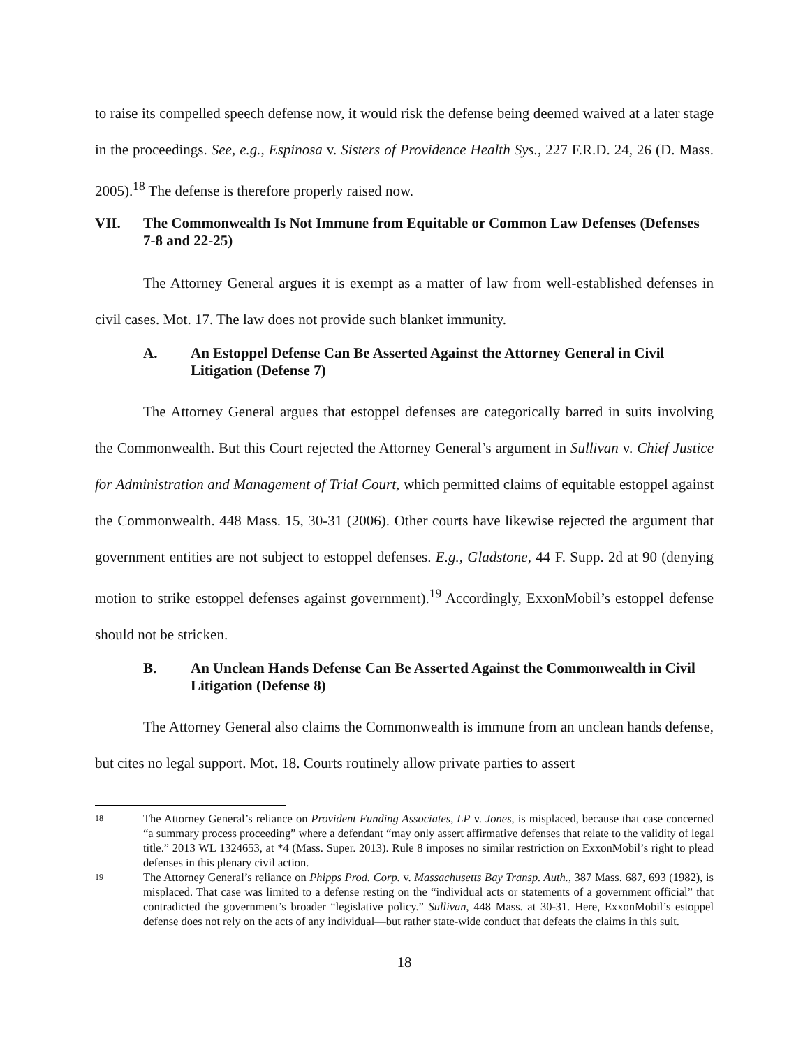to raise its compelled speech defense now, it would risk the defense being deemed waived at a later stage in the proceedings. See, e.g., Espinosa v. Sisters of Providence Health Sys., 227 F.R.D. 24, 26 (D. Mass. 2005).<sup>18</sup> The defense is therefore properly raised now.
VII. The Commonwealth Is Not Immune from Equitable or Common Law Defenses (Defenses 7-8 and 22-25)
The Attorney General argues it is exempt as a matter of law from well-established defenses in civil cases. Mot. 17. The law does not provide such blanket immunity.
A. An Estoppel Defense Can Be Asserted Against the Attorney General in Civil Litigation (Defense 7)
The Attorney General argues that estoppel defenses are categorically barred in suits involving the Commonwealth. But this Court rejected the Attorney General’s argument in Sullivan v. Chief Justice for Administration and Management of Trial Court, which permitted claims of equitable estoppel against the Commonwealth. 448 Mass. 15, 30-31 (2006). Other courts have likewise rejected the argument that government entities are not subject to estoppel defenses. E.g., Gladstone, 44 F. Supp. 2d at 90 (denying motion to strike estoppel defenses against government).<sup>19</sup> Accordingly, ExxonMobil’s estoppel defense should not be stricken.
B. An Unclean Hands Defense Can Be Asserted Against the Commonwealth in Civil Litigation (Defense 8)
The Attorney General also claims the Commonwealth is immune from an unclean hands defense, but cites no legal support. Mot. 18. Courts routinely allow private parties to assert
18 The Attorney General’s reliance on Provident Funding Associates, LP v. Jones, is misplaced, because that case concerned “a summary process proceeding” where a defendant “may only assert affirmative defenses that relate to the validity of legal title.” 2013 WL 1324653, at *4 (Mass. Super. 2013). Rule 8 imposes no similar restriction on ExxonMobil’s right to plead defenses in this plenary civil action.
19 The Attorney General’s reliance on Phipps Prod. Corp. v. Massachusetts Bay Transp. Auth., 387 Mass. 687, 693 (1982), is misplaced. That case was limited to a defense resting on the “individual acts or statements of a government official” that contradicted the government’s broader “legislative policy.” Sullivan, 448 Mass. at 30-31. Here, ExxonMobil’s estoppel defense does not rely on the acts of any individual—but rather state-wide conduct that defeats the claims in this suit.
18